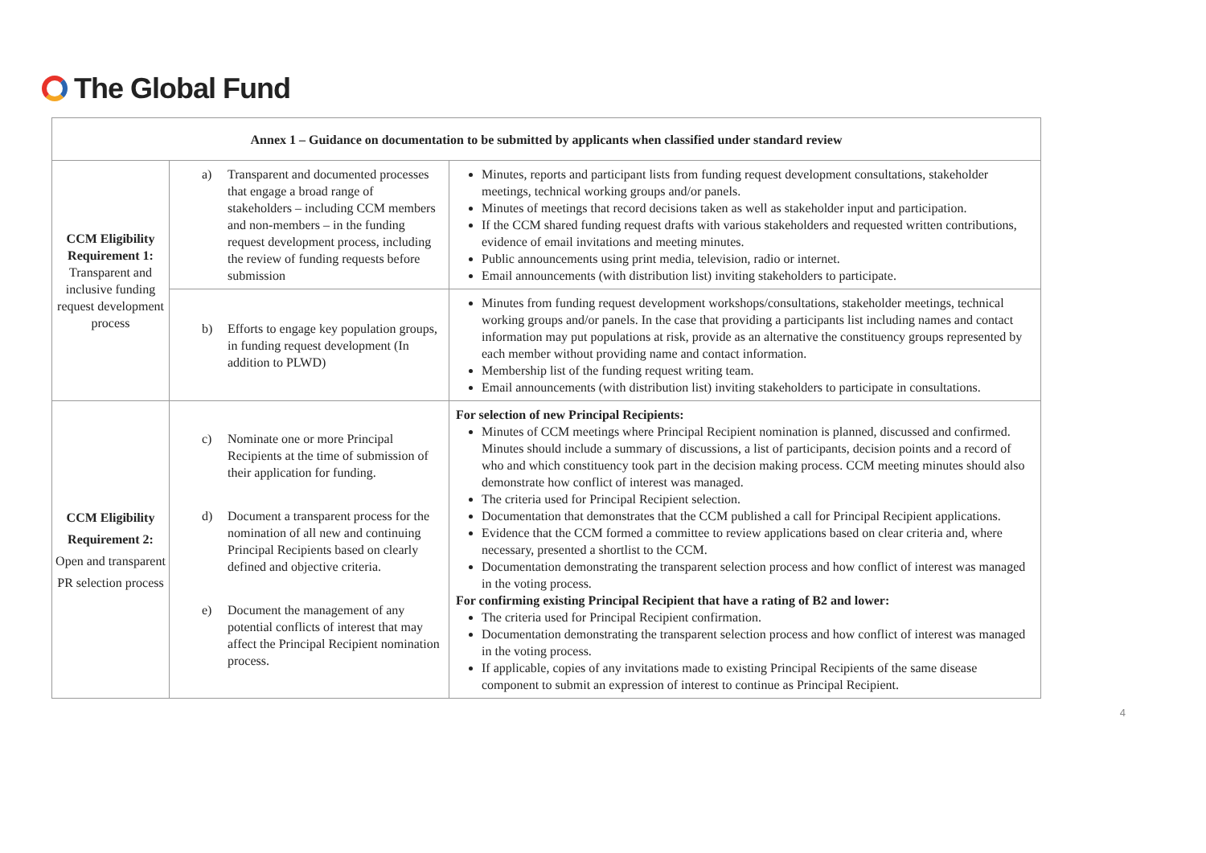The Global Fund
| Annex 1 – Guidance on documentation to be submitted by applicants when classified under standard review | | |
| --- | --- | --- |
| CCM Eligibility Requirement 1: Transparent and inclusive funding request development process | a) Transparent and documented processes that engage a broad range of stakeholders – including CCM members and non-members – in the funding request development process, including the review of funding requests before submission | Minutes, reports and participant lists from funding request development consultations, stakeholder meetings, technical working groups and/or panels. Minutes of meetings that record decisions taken as well as stakeholder input and participation. If the CCM shared funding request drafts with various stakeholders and requested written contributions, evidence of email invitations and meeting minutes. Public announcements using print media, television, radio or internet. Email announcements (with distribution list) inviting stakeholders to participate. |
| | b) Efforts to engage key population groups, in funding request development (In addition to PLWD) | Minutes from funding request development workshops/consultations, stakeholder meetings, technical working groups and/or panels. In the case that providing a participants list including names and contact information may put populations at risk, provide as an alternative the constituency groups represented by each member without providing name and contact information. Membership list of the funding request writing team. Email announcements (with distribution list) inviting stakeholders to participate in consultations. |
| CCM Eligibility Requirement 2: Open and transparent PR selection process | c) Nominate one or more Principal Recipients at the time of submission of their application for funding. d) Document a transparent process for the nomination of all new and continuing Principal Recipients based on clearly defined and objective criteria. e) Document the management of any potential conflicts of interest that may affect the Principal Recipient nomination process. | For selection of new Principal Recipients: Minutes of CCM meetings where Principal Recipient nomination is planned, discussed and confirmed. Minutes should include a summary of discussions, a list of participants, decision points and a record of who and which constituency took part in the decision making process. CCM meeting minutes should also demonstrate how conflict of interest was managed. The criteria used for Principal Recipient selection. Documentation that demonstrates that the CCM published a call for Principal Recipient applications. Evidence that the CCM formed a committee to review applications based on clear criteria and, where necessary, presented a shortlist to the CCM. Documentation demonstrating the transparent selection process and how conflict of interest was managed in the voting process. For confirming existing Principal Recipient that have a rating of B2 and lower: The criteria used for Principal Recipient confirmation. Documentation demonstrating the transparent selection process and how conflict of interest was managed in the voting process. If applicable, copies of any invitations made to existing Principal Recipients of the same disease component to submit an expression of interest to continue as Principal Recipient. |
4